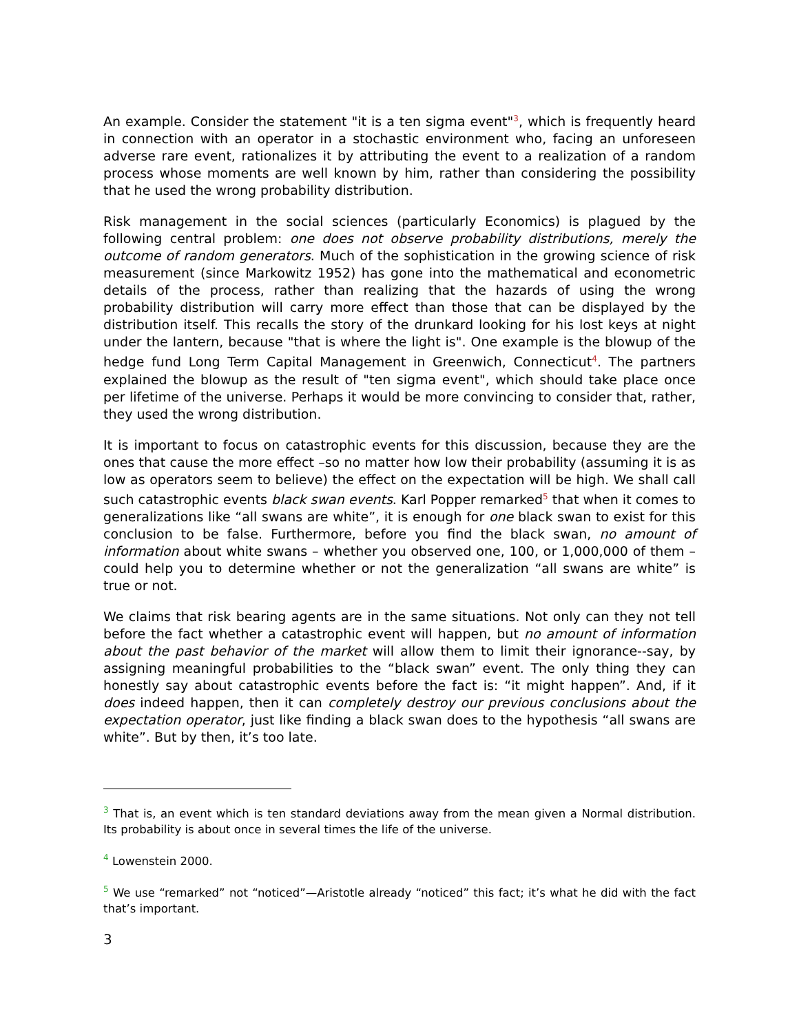An example. Consider the statement "it is a ten sigma event"<sup>3</sup>, which is frequently heard in connection with an operator in a stochastic environment who, facing an unforeseen adverse rare event, rationalizes it by attributing the event to a realization of a random process whose moments are well known by him, rather than considering the possibility that he used the wrong probability distribution.
Risk management in the social sciences (particularly Economics) is plagued by the following central problem: one does not observe probability distributions, merely the outcome of random generators. Much of the sophistication in the growing science of risk measurement (since Markowitz 1952) has gone into the mathematical and econometric details of the process, rather than realizing that the hazards of using the wrong probability distribution will carry more effect than those that can be displayed by the distribution itself. This recalls the story of the drunkard looking for his lost keys at night under the lantern, because "that is where the light is". One example is the blowup of the hedge fund Long Term Capital Management in Greenwich, Connecticut<sup>4</sup>. The partners explained the blowup as the result of "ten sigma event", which should take place once per lifetime of the universe. Perhaps it would be more convincing to consider that, rather, they used the wrong distribution.
It is important to focus on catastrophic events for this discussion, because they are the ones that cause the more effect –so no matter how low their probability (assuming it is as low as operators seem to believe) the effect on the expectation will be high. We shall call such catastrophic events black swan events. Karl Popper remarked<sup>5</sup> that when it comes to generalizations like “all swans are white”, it is enough for one black swan to exist for this conclusion to be false. Furthermore, before you find the black swan, no amount of information about white swans – whether you observed one, 100, or 1,000,000 of them – could help you to determine whether or not the generalization “all swans are white” is true or not.
We claims that risk bearing agents are in the same situations. Not only can they not tell before the fact whether a catastrophic event will happen, but no amount of information about the past behavior of the market will allow them to limit their ignorance--say, by assigning meaningful probabilities to the “black swan” event. The only thing they can honestly say about catastrophic events before the fact is: “it might happen”. And, if it does indeed happen, then it can completely destroy our previous conclusions about the expectation operator, just like finding a black swan does to the hypothesis “all swans are white”. But by then, it’s too late.
<sup>3</sup> That is, an event which is ten standard deviations away from the mean given a Normal distribution. Its probability is about once in several times the life of the universe.
<sup>4</sup> Lowenstein 2000.
<sup>5</sup> We use “remarked” not “noticed”—Aristotle already “noticed” this fact; it’s what he did with the fact that’s important.
3